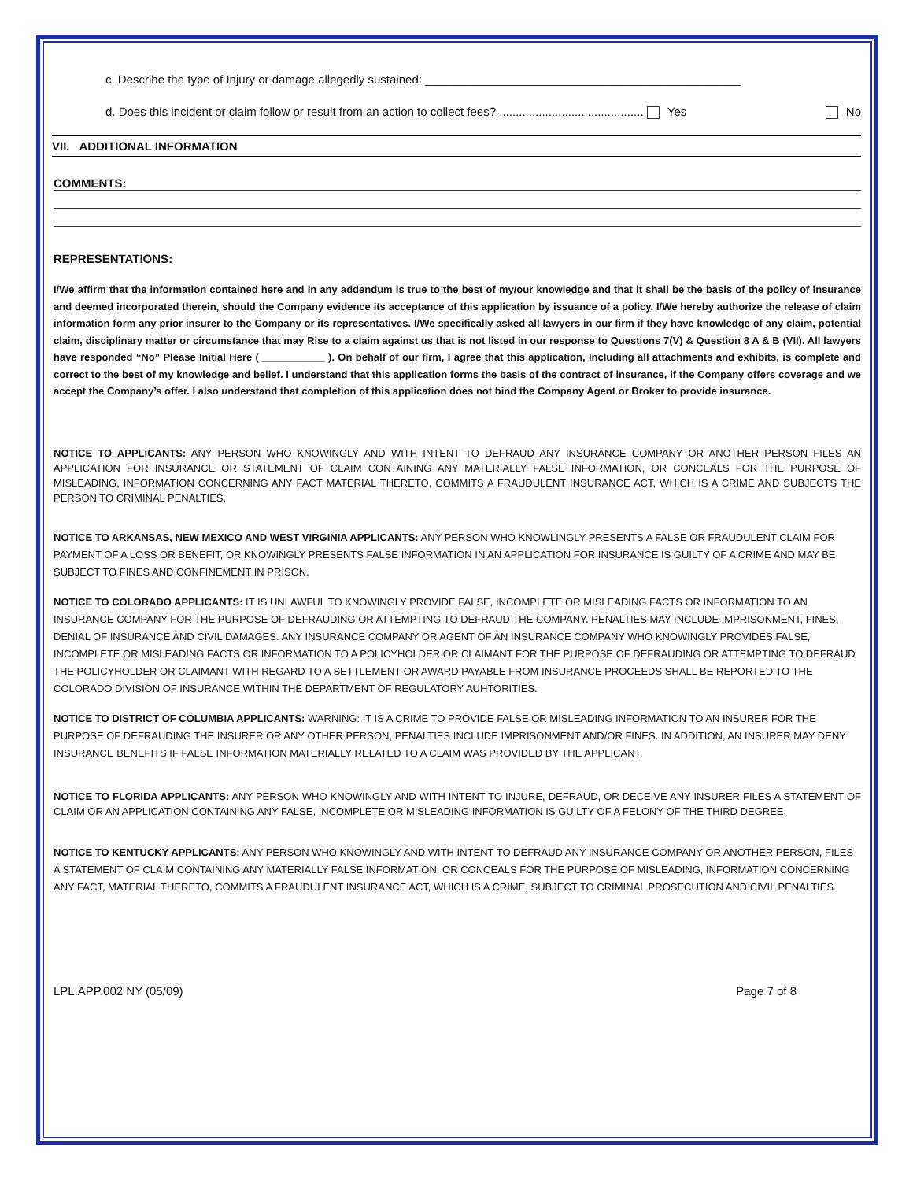c. Describe the type of Injury or damage allegedly sustained: ________________________________________________
d. Does this incident or claim follow or result from an action to collect fees? ............................................ Yes No
VII. ADDITIONAL INFORMATION
COMMENTS:
REPRESENTATIONS:
I/We affirm that the information contained here and in any addendum is true to the best of my/our knowledge and that it shall be the basis of the policy of insurance and deemed incorporated therein, should the Company evidence its acceptance of this application by issuance of a policy. I/We hereby authorize the release of claim information form any prior insurer to the Company or its representatives. I/We specifically asked all lawyers in our firm if they have knowledge of any claim, potential claim, disciplinary matter or circumstance that may Rise to a claim against us that is not listed in our response to Questions 7(V) & Question 8 A & B (VII). All lawyers have responded “No” Please Initial Here ( ___________ ). On behalf of our firm, I agree that this application, Including all attachments and exhibits, is complete and correct to the best of my knowledge and belief. I understand that this application forms the basis of the contract of insurance, if the Company offers coverage and we accept the Company’s offer. I also understand that completion of this application does not bind the Company Agent or Broker to provide insurance.
NOTICE TO APPLICANTS: ANY PERSON WHO KNOWINGLY AND WITH INTENT TO DEFRAUD ANY INSURANCE COMPANY OR ANOTHER PERSON FILES AN APPLICATION FOR INSURANCE OR STATEMENT OF CLAIM CONTAINING ANY MATERIALLY FALSE INFORMATION, OR CONCEALS FOR THE PURPOSE OF MISLEADING, INFORMATION CONCERNING ANY FACT MATERIAL THERETO, COMMITS A FRAUDULENT INSURANCE ACT, WHICH IS A CRIME AND SUBJECTS THE PERSON TO CRIMINAL PENALTIES.
NOTICE TO ARKANSAS, NEW MEXICO AND WEST VIRGINIA APPLICANTS: ANY PERSON WHO KNOWLINGLY PRESENTS A FALSE OR FRAUDULENT CLAIM FOR PAYMENT OF A LOSS OR BENEFIT, OR KNOWINGLY PRESENTS FALSE INFORMATION IN AN APPLICATION FOR INSURANCE IS GUILTY OF A CRIME AND MAY BE SUBJECT TO FINES AND CONFINEMENT IN PRISON.
NOTICE TO COLORADO APPLICANTS: IT IS UNLAWFUL TO KNOWINGLY PROVIDE FALSE, INCOMPLETE OR MISLEADING FACTS OR INFORMATION TO AN INSURANCE COMPANY FOR THE PURPOSE OF DEFRAUDING OR ATTEMPTING TO DEFRAUD THE COMPANY. PENALTIES MAY INCLUDE IMPRISONMENT, FINES, DENIAL OF INSURANCE AND CIVIL DAMAGES. ANY INSURANCE COMPANY OR AGENT OF AN INSURANCE COMPANY WHO KNOWINGLY PROVIDES FALSE, INCOMPLETE OR MISLEADING FACTS OR INFORMATION TO A POLICYHOLDER OR CLAIMANT FOR THE PURPOSE OF DEFRAUDING OR ATTEMPTING TO DEFRAUD THE POLICYHOLDER OR CLAIMANT WITH REGARD TO A SETTLEMENT OR AWARD PAYABLE FROM INSURANCE PROCEEDS SHALL BE REPORTED TO THE COLORADO DIVISION OF INSURANCE WITHIN THE DEPARTMENT OF REGULATORY AUHTORITIES.
NOTICE TO DISTRICT OF COLUMBIA APPLICANTS: WARNING: IT IS A CRIME TO PROVIDE FALSE OR MISLEADING INFORMATION TO AN INSURER FOR THE PURPOSE OF DEFRAUDING THE INSURER OR ANY OTHER PERSON, PENALTIES INCLUDE IMPRISONMENT AND/OR FINES. IN ADDITION, AN INSURER MAY DENY INSURANCE BENEFITS IF FALSE INFORMATION MATERIALLY RELATED TO A CLAIM WAS PROVIDED BY THE APPLICANT.
NOTICE TO FLORIDA APPLICANTS: ANY PERSON WHO KNOWINGLY AND WITH INTENT TO INJURE, DEFRAUD, OR DECEIVE ANY INSURER FILES A STATEMENT OF CLAIM OR AN APPLICATION CONTAINING ANY FALSE, INCOMPLETE OR MISLEADING INFORMATION IS GUILTY OF A FELONY OF THE THIRD DEGREE.
NOTICE TO KENTUCKY APPLICANTS: ANY PERSON WHO KNOWINGLY AND WITH INTENT TO DEFRAUD ANY INSURANCE COMPANY OR ANOTHER PERSON, FILES A STATEMENT OF CLAIM CONTAINING ANY MATERIALLY FALSE INFORMATION, OR CONCEALS FOR THE PURPOSE OF MISLEADING, INFORMATION CONCERNING ANY FACT, MATERIAL THERETO, COMMITS A FRAUDULENT INSURANCE ACT, WHICH IS A CRIME, SUBJECT TO CRIMINAL PROSECUTION AND CIVIL PENALTIES.
LPL.APP.002 NY (05/09) Page 7 of 8